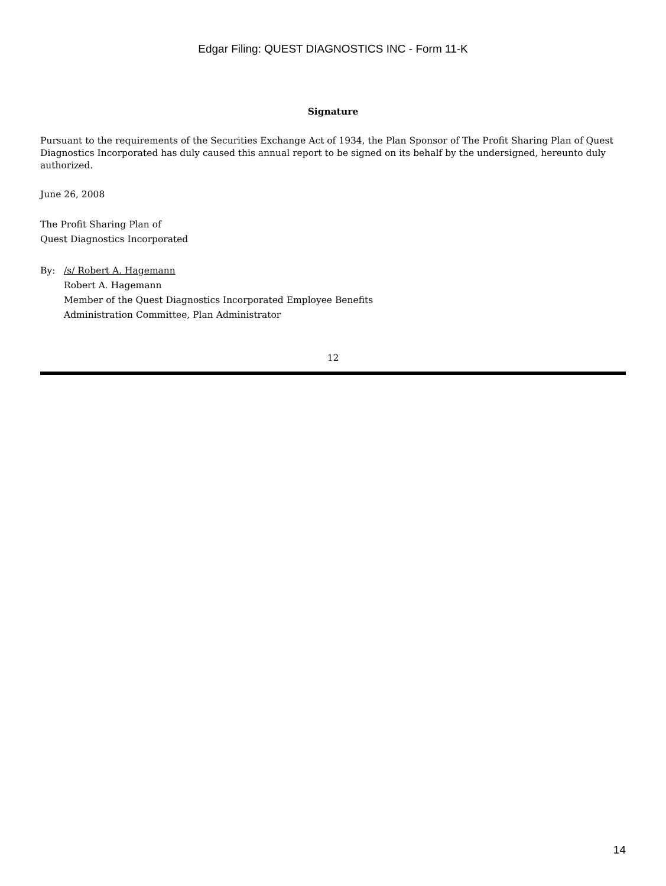Edgar Filing: QUEST DIAGNOSTICS INC - Form 11-K
Signature
Pursuant to the requirements of the Securities Exchange Act of 1934, the Plan Sponsor of The Profit Sharing Plan of Quest Diagnostics Incorporated has duly caused this annual report to be signed on its behalf by the undersigned, hereunto duly authorized.
June 26, 2008
The Profit Sharing Plan of
Quest Diagnostics Incorporated
By: /s/ Robert A. Hagemann
Robert A. Hagemann
Member of the Quest Diagnostics Incorporated Employee Benefits
Administration Committee, Plan Administrator
12
14